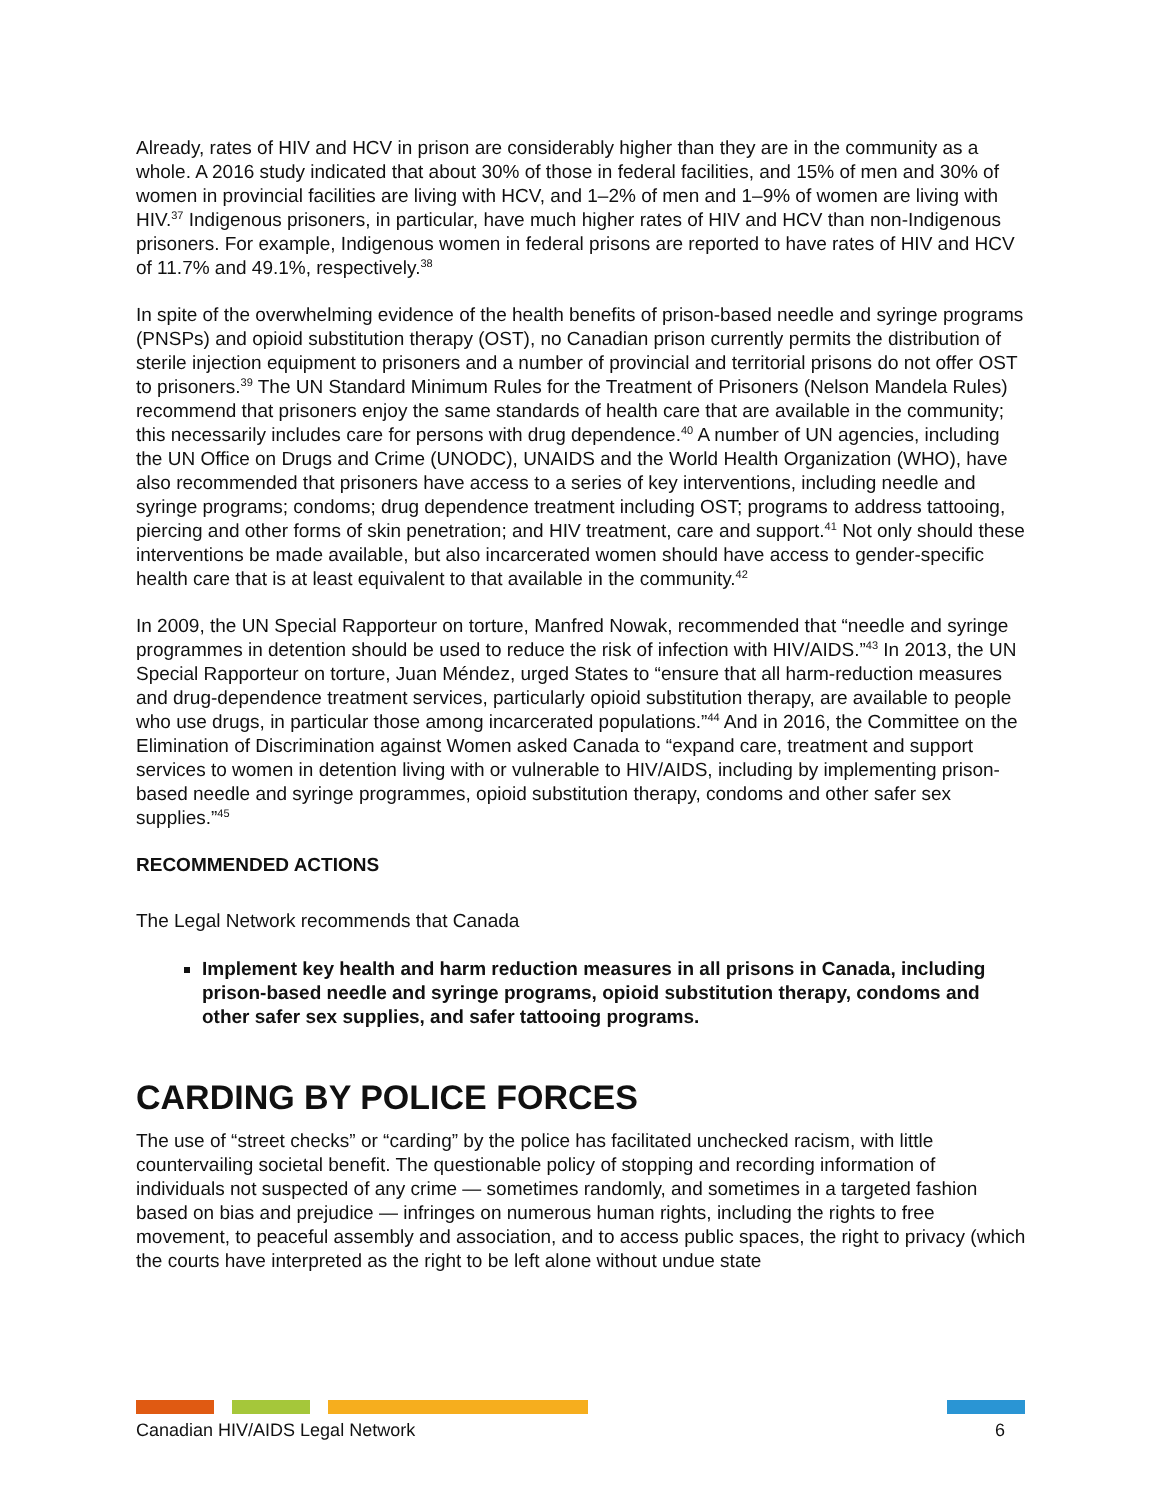Already, rates of HIV and HCV in prison are considerably higher than they are in the community as a whole. A 2016 study indicated that about 30% of those in federal facilities, and 15% of men and 30% of women in provincial facilities are living with HCV, and 1–2% of men and 1–9% of women are living with HIV.<sup>37</sup> Indigenous prisoners, in particular, have much higher rates of HIV and HCV than non-Indigenous prisoners. For example, Indigenous women in federal prisons are reported to have rates of HIV and HCV of 11.7% and 49.1%, respectively.<sup>38</sup>
In spite of the overwhelming evidence of the health benefits of prison-based needle and syringe programs (PNSPs) and opioid substitution therapy (OST), no Canadian prison currently permits the distribution of sterile injection equipment to prisoners and a number of provincial and territorial prisons do not offer OST to prisoners.<sup>39</sup> The UN Standard Minimum Rules for the Treatment of Prisoners (Nelson Mandela Rules) recommend that prisoners enjoy the same standards of health care that are available in the community; this necessarily includes care for persons with drug dependence.<sup>40</sup> A number of UN agencies, including the UN Office on Drugs and Crime (UNODC), UNAIDS and the World Health Organization (WHO), have also recommended that prisoners have access to a series of key interventions, including needle and syringe programs; condoms; drug dependence treatment including OST; programs to address tattooing, piercing and other forms of skin penetration; and HIV treatment, care and support.<sup>41</sup> Not only should these interventions be made available, but also incarcerated women should have access to gender-specific health care that is at least equivalent to that available in the community.<sup>42</sup>
In 2009, the UN Special Rapporteur on torture, Manfred Nowak, recommended that “needle and syringe programmes in detention should be used to reduce the risk of infection with HIV/AIDS.”<sup>43</sup> In 2013, the UN Special Rapporteur on torture, Juan Méndez, urged States to “ensure that all harm-reduction measures and drug-dependence treatment services, particularly opioid substitution therapy, are available to people who use drugs, in particular those among incarcerated populations.”<sup>44</sup> And in 2016, the Committee on the Elimination of Discrimination against Women asked Canada to “expand care, treatment and support services to women in detention living with or vulnerable to HIV/AIDS, including by implementing prison-based needle and syringe programmes, opioid substitution therapy, condoms and other safer sex supplies.”<sup>45</sup>
RECOMMENDED ACTIONS
The Legal Network recommends that Canada
Implement key health and harm reduction measures in all prisons in Canada, including prison-based needle and syringe programs, opioid substitution therapy, condoms and other safer sex supplies, and safer tattooing programs.
CARDING BY POLICE FORCES
The use of “street checks” or “carding” by the police has facilitated unchecked racism, with little countervailing societal benefit. The questionable policy of stopping and recording information of individuals not suspected of any crime — sometimes randomly, and sometimes in a targeted fashion based on bias and prejudice — infringes on numerous human rights, including the rights to free movement, to peaceful assembly and association, and to access public spaces, the right to privacy (which the courts have interpreted as the right to be left alone without undue state
Canadian HIV/AIDS Legal Network 6